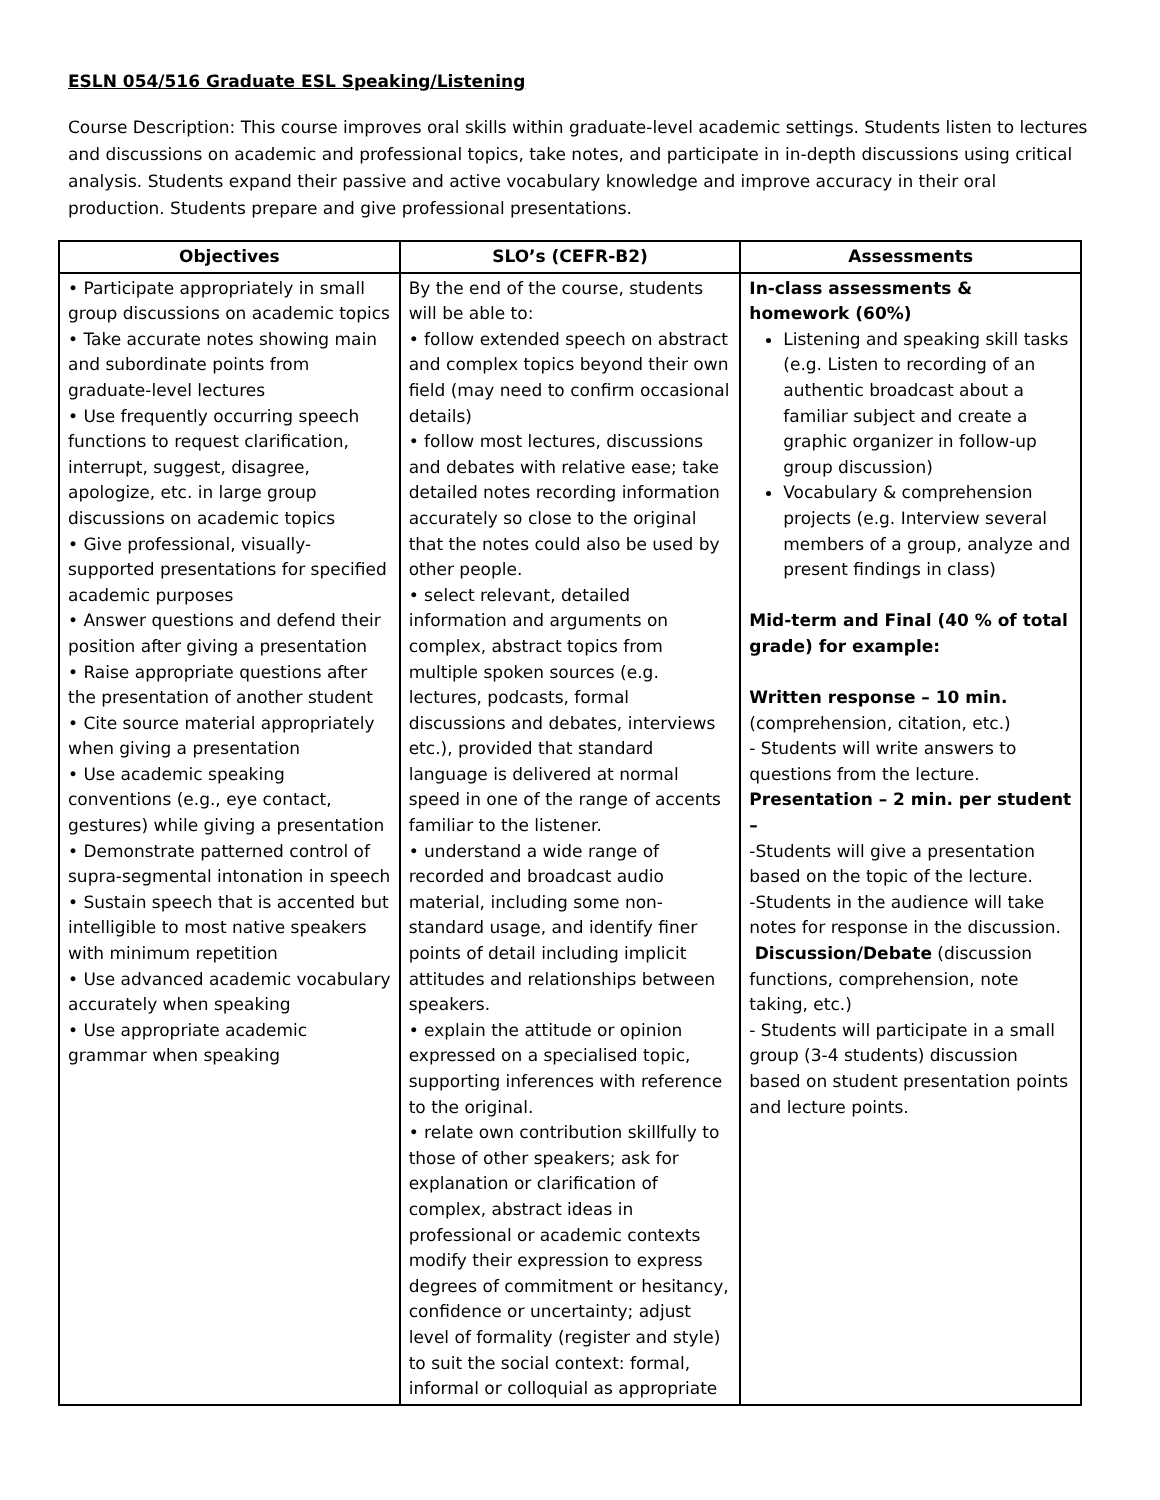ESLN 054/516 Graduate ESL Speaking/Listening
Course Description: This course improves oral skills within graduate-level academic settings. Students listen to lectures and discussions on academic and professional topics, take notes, and participate in in-depth discussions using critical analysis. Students expand their passive and active vocabulary knowledge and improve accuracy in their oral production. Students prepare and give professional presentations.
| Objectives | SLO’s (CEFR-B2) | Assessments |
| --- | --- | --- |
| • Participate appropriately in small group discussions on academic topics • Take accurate notes showing main and subordinate points from graduate-level lectures • Use frequently occurring speech functions to request clarification, interrupt, suggest, disagree, apologize, etc. in large group discussions on academic topics • Give professional, visually-supported presentations for specified academic purposes • Answer questions and defend their position after giving a presentation • Raise appropriate questions after the presentation of another student • Cite source material appropriately when giving a presentation • Use academic speaking conventions (e.g., eye contact, gestures) while giving a presentation • Demonstrate patterned control of supra-segmental intonation in speech • Sustain speech that is accented but intelligible to most native speakers with minimum repetition • Use advanced academic vocabulary accurately when speaking • Use appropriate academic grammar when speaking | By the end of the course, students will be able to: • follow extended speech on abstract and complex topics beyond their own field (may need to confirm occasional details) • follow most lectures, discussions and debates with relative ease; take detailed notes recording information accurately so close to the original that the notes could also be used by other people. • select relevant, detailed information and arguments on complex, abstract topics from multiple spoken sources (e.g. lectures, podcasts, formal discussions and debates, interviews etc.), provided that standard language is delivered at normal speed in one of the range of accents familiar to the listener. • understand a wide range of recorded and broadcast audio material, including some non-standard usage, and identify finer points of detail including implicit attitudes and relationships between speakers. • explain the attitude or opinion expressed on a specialised topic, supporting inferences with reference to the original. • relate own contribution skillfully to those of other speakers; ask for explanation or clarification of complex, abstract ideas in professional or academic contexts modify their expression to express degrees of commitment or hesitancy, confidence or uncertainty; adjust level of formality (register and style) to suit the social context: formal, informal or colloquial as appropriate | In-class assessments & homework (60%) Listening and speaking skill tasks (e.g. Listen to recording of an authentic broadcast about a familiar subject and create a graphic organizer in follow-up group discussion) Vocabulary & comprehension projects (e.g. Interview several members of a group, analyze and present findings in class) Mid-term and Final (40 % of total grade) for example: Written response – 10 min. (comprehension, citation, etc.) - Students will write answers to questions from the lecture. Presentation – 2 min. per student – -Students will give a presentation based on the topic of the lecture. -Students in the audience will take notes for response in the discussion. Discussion/Debate (discussion functions, comprehension, note taking, etc.) - Students will participate in a small group (3-4 students) discussion based on student presentation points and lecture points. |